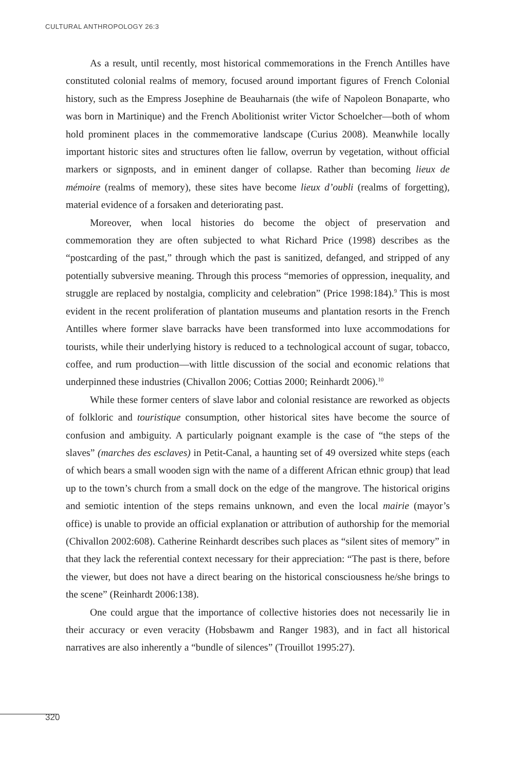CULTURAL ANTHROPOLOGY 26:3
As a result, until recently, most historical commemorations in the French Antilles have constituted colonial realms of memory, focused around important figures of French Colonial history, such as the Empress Josephine de Beauharnais (the wife of Napoleon Bonaparte, who was born in Martinique) and the French Abolitionist writer Victor Schoelcher—both of whom hold prominent places in the commemorative landscape (Curius 2008). Meanwhile locally important historic sites and structures often lie fallow, overrun by vegetation, without official markers or signposts, and in eminent danger of collapse. Rather than becoming lieux de mémoire (realms of memory), these sites have become lieux d’oubli (realms of forgetting), material evidence of a forsaken and deteriorating past.
Moreover, when local histories do become the object of preservation and commemoration they are often subjected to what Richard Price (1998) describes as the “postcarding of the past,” through which the past is sanitized, defanged, and stripped of any potentially subversive meaning. Through this process “memories of oppression, inequality, and struggle are replaced by nostalgia, complicity and celebration” (Price 1998:184).<sup>9</sup> This is most evident in the recent proliferation of plantation museums and plantation resorts in the French Antilles where former slave barracks have been transformed into luxe accommodations for tourists, while their underlying history is reduced to a technological account of sugar, tobacco, coffee, and rum production—with little discussion of the social and economic relations that underpinned these industries (Chivallon 2006; Cottias 2000; Reinhardt 2006).<sup>10</sup>
While these former centers of slave labor and colonial resistance are reworked as objects of folkloric and touristique consumption, other historical sites have become the source of confusion and ambiguity. A particularly poignant example is the case of “the steps of the slaves” (marches des esclaves) in Petit-Canal, a haunting set of 49 oversized white steps (each of which bears a small wooden sign with the name of a different African ethnic group) that lead up to the town’s church from a small dock on the edge of the mangrove. The historical origins and semiotic intention of the steps remains unknown, and even the local mairie (mayor’s office) is unable to provide an official explanation or attribution of authorship for the memorial (Chivallon 2002:608). Catherine Reinhardt describes such places as “silent sites of memory” in that they lack the referential context necessary for their appreciation: “The past is there, before the viewer, but does not have a direct bearing on the historical consciousness he/she brings to the scene” (Reinhardt 2006:138).
One could argue that the importance of collective histories does not necessarily lie in their accuracy or even veracity (Hobsbawm and Ranger 1983), and in fact all historical narratives are also inherently a “bundle of silences” (Trouillot 1995:27).
320